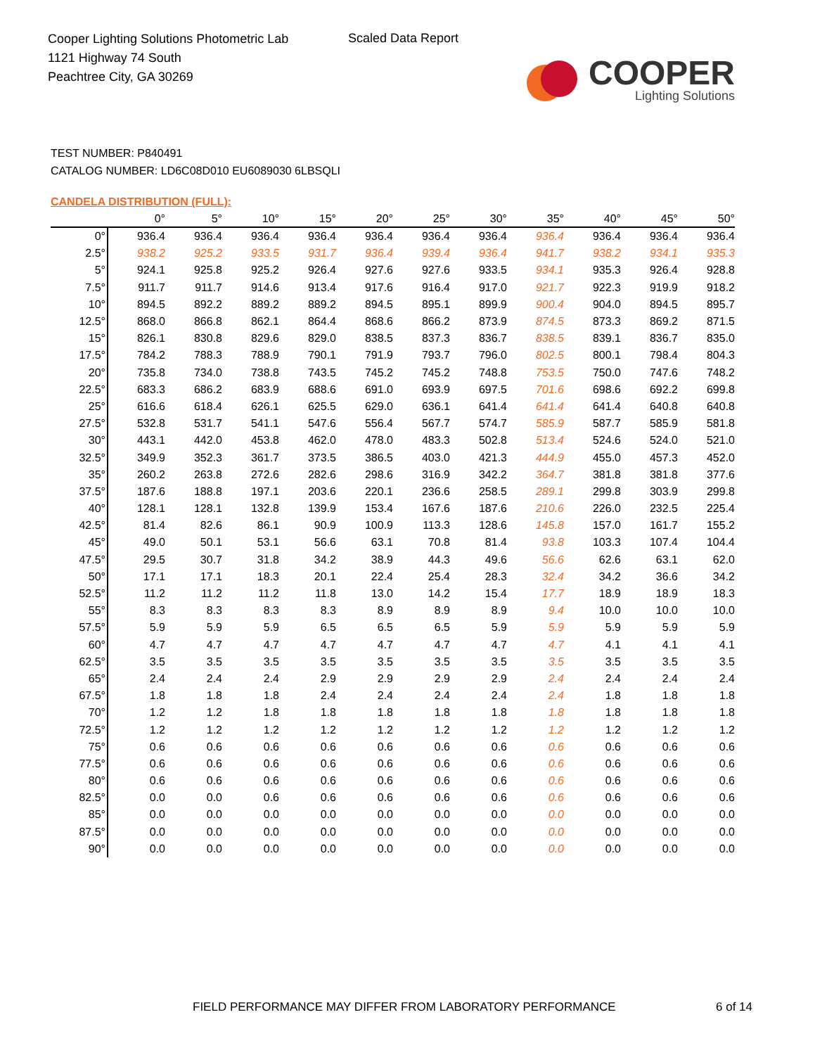Cooper Lighting Solutions Photometric Lab
1121 Highway 74 South
Peachtree City, GA 30269
Scaled Data Report
COOPER
Lighting Solutions
TEST NUMBER: P840491
CATALOG NUMBER: LD6C08D010 EU6089030 6LBSQLI
CANDELA DISTRIBUTION (FULL):
| | 0° | 5° | 10° | 15° | 20° | 25° | 30° | 35° | 40° | 45° | 50° |
| --- | --- | --- | --- | --- | --- | --- | --- | --- | --- | --- | --- |
| 0° | 936.4 | 936.4 | 936.4 | 936.4 | 936.4 | 936.4 | 936.4 | 936.4 | 936.4 | 936.4 | 936.4 |
| 2.5° | 938.2 | 925.2 | 933.5 | 931.7 | 936.4 | 939.4 | 936.4 | 941.7 | 938.2 | 934.1 | 935.3 |
| 5° | 924.1 | 925.8 | 925.2 | 926.4 | 927.6 | 927.6 | 933.5 | 934.1 | 935.3 | 926.4 | 928.8 |
| 7.5° | 911.7 | 911.7 | 914.6 | 913.4 | 917.6 | 916.4 | 917.0 | 921.7 | 922.3 | 919.9 | 918.2 |
| 10° | 894.5 | 892.2 | 889.2 | 889.2 | 894.5 | 895.1 | 899.9 | 900.4 | 904.0 | 894.5 | 895.7 |
| 12.5° | 868.0 | 866.8 | 862.1 | 864.4 | 868.6 | 866.2 | 873.9 | 874.5 | 873.3 | 869.2 | 871.5 |
| 15° | 826.1 | 830.8 | 829.6 | 829.0 | 838.5 | 837.3 | 836.7 | 838.5 | 839.1 | 836.7 | 835.0 |
| 17.5° | 784.2 | 788.3 | 788.9 | 790.1 | 791.9 | 793.7 | 796.0 | 802.5 | 800.1 | 798.4 | 804.3 |
| 20° | 735.8 | 734.0 | 738.8 | 743.5 | 745.2 | 745.2 | 748.8 | 753.5 | 750.0 | 747.6 | 748.2 |
| 22.5° | 683.3 | 686.2 | 683.9 | 688.6 | 691.0 | 693.9 | 697.5 | 701.6 | 698.6 | 692.2 | 699.8 |
| 25° | 616.6 | 618.4 | 626.1 | 625.5 | 629.0 | 636.1 | 641.4 | 641.4 | 641.4 | 640.8 | 640.8 |
| 27.5° | 532.8 | 531.7 | 541.1 | 547.6 | 556.4 | 567.7 | 574.7 | 585.9 | 587.7 | 585.9 | 581.8 |
| 30° | 443.1 | 442.0 | 453.8 | 462.0 | 478.0 | 483.3 | 502.8 | 513.4 | 524.6 | 524.0 | 521.0 |
| 32.5° | 349.9 | 352.3 | 361.7 | 373.5 | 386.5 | 403.0 | 421.3 | 444.9 | 455.0 | 457.3 | 452.0 |
| 35° | 260.2 | 263.8 | 272.6 | 282.6 | 298.6 | 316.9 | 342.2 | 364.7 | 381.8 | 381.8 | 377.6 |
| 37.5° | 187.6 | 188.8 | 197.1 | 203.6 | 220.1 | 236.6 | 258.5 | 289.1 | 299.8 | 303.9 | 299.8 |
| 40° | 128.1 | 128.1 | 132.8 | 139.9 | 153.4 | 167.6 | 187.6 | 210.6 | 226.0 | 232.5 | 225.4 |
| 42.5° | 81.4 | 82.6 | 86.1 | 90.9 | 100.9 | 113.3 | 128.6 | 145.8 | 157.0 | 161.7 | 155.2 |
| 45° | 49.0 | 50.1 | 53.1 | 56.6 | 63.1 | 70.8 | 81.4 | 93.8 | 103.3 | 107.4 | 104.4 |
| 47.5° | 29.5 | 30.7 | 31.8 | 34.2 | 38.9 | 44.3 | 49.6 | 56.6 | 62.6 | 63.1 | 62.0 |
| 50° | 17.1 | 17.1 | 18.3 | 20.1 | 22.4 | 25.4 | 28.3 | 32.4 | 34.2 | 36.6 | 34.2 |
| 52.5° | 11.2 | 11.2 | 11.2 | 11.8 | 13.0 | 14.2 | 15.4 | 17.7 | 18.9 | 18.9 | 18.3 |
| 55° | 8.3 | 8.3 | 8.3 | 8.3 | 8.9 | 8.9 | 8.9 | 9.4 | 10.0 | 10.0 | 10.0 |
| 57.5° | 5.9 | 5.9 | 5.9 | 6.5 | 6.5 | 6.5 | 5.9 | 5.9 | 5.9 | 5.9 | 5.9 |
| 60° | 4.7 | 4.7 | 4.7 | 4.7 | 4.7 | 4.7 | 4.7 | 4.7 | 4.1 | 4.1 | 4.1 |
| 62.5° | 3.5 | 3.5 | 3.5 | 3.5 | 3.5 | 3.5 | 3.5 | 3.5 | 3.5 | 3.5 | 3.5 |
| 65° | 2.4 | 2.4 | 2.4 | 2.9 | 2.9 | 2.9 | 2.9 | 2.4 | 2.4 | 2.4 | 2.4 |
| 67.5° | 1.8 | 1.8 | 1.8 | 2.4 | 2.4 | 2.4 | 2.4 | 2.4 | 1.8 | 1.8 | 1.8 |
| 70° | 1.2 | 1.2 | 1.8 | 1.8 | 1.8 | 1.8 | 1.8 | 1.8 | 1.8 | 1.8 | 1.8 |
| 72.5° | 1.2 | 1.2 | 1.2 | 1.2 | 1.2 | 1.2 | 1.2 | 1.2 | 1.2 | 1.2 | 1.2 |
| 75° | 0.6 | 0.6 | 0.6 | 0.6 | 0.6 | 0.6 | 0.6 | 0.6 | 0.6 | 0.6 | 0.6 |
| 77.5° | 0.6 | 0.6 | 0.6 | 0.6 | 0.6 | 0.6 | 0.6 | 0.6 | 0.6 | 0.6 | 0.6 |
| 80° | 0.6 | 0.6 | 0.6 | 0.6 | 0.6 | 0.6 | 0.6 | 0.6 | 0.6 | 0.6 | 0.6 |
| 82.5° | 0.0 | 0.0 | 0.6 | 0.6 | 0.6 | 0.6 | 0.6 | 0.6 | 0.6 | 0.6 | 0.6 |
| 85° | 0.0 | 0.0 | 0.0 | 0.0 | 0.0 | 0.0 | 0.0 | 0.0 | 0.0 | 0.0 | 0.0 |
| 87.5° | 0.0 | 0.0 | 0.0 | 0.0 | 0.0 | 0.0 | 0.0 | 0.0 | 0.0 | 0.0 | 0.0 |
| 90° | 0.0 | 0.0 | 0.0 | 0.0 | 0.0 | 0.0 | 0.0 | 0.0 | 0.0 | 0.0 | 0.0 |
FIELD PERFORMANCE MAY DIFFER FROM LABORATORY PERFORMANCE
6 of 14